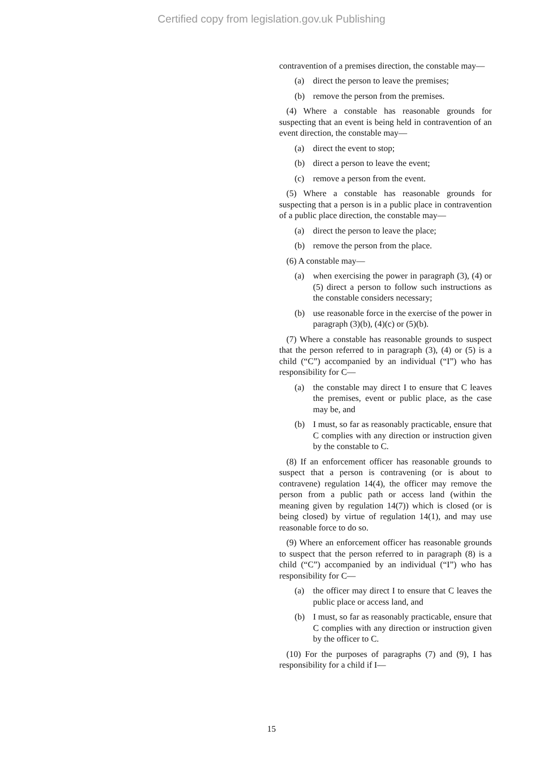Certified copy from legislation.gov.uk Publishing
contravention of a premises direction, the constable may—
(a) direct the person to leave the premises;
(b) remove the person from the premises.
(4) Where a constable has reasonable grounds for suspecting that an event is being held in contravention of an event direction, the constable may—
(a) direct the event to stop;
(b) direct a person to leave the event;
(c) remove a person from the event.
(5) Where a constable has reasonable grounds for suspecting that a person is in a public place in contravention of a public place direction, the constable may—
(a) direct the person to leave the place;
(b) remove the person from the place.
(6) A constable may—
(a) when exercising the power in paragraph (3), (4) or (5) direct a person to follow such instructions as the constable considers necessary;
(b) use reasonable force in the exercise of the power in paragraph (3)(b), (4)(c) or (5)(b).
(7) Where a constable has reasonable grounds to suspect that the person referred to in paragraph (3), (4) or (5) is a child (“C”) accompanied by an individual (“I”) who has responsibility for C—
(a) the constable may direct I to ensure that C leaves the premises, event or public place, as the case may be, and
(b) I must, so far as reasonably practicable, ensure that C complies with any direction or instruction given by the constable to C.
(8) If an enforcement officer has reasonable grounds to suspect that a person is contravening (or is about to contravene) regulation 14(4), the officer may remove the person from a public path or access land (within the meaning given by regulation 14(7)) which is closed (or is being closed) by virtue of regulation 14(1), and may use reasonable force to do so.
(9) Where an enforcement officer has reasonable grounds to suspect that the person referred to in paragraph (8) is a child (“C”) accompanied by an individual (“I”) who has responsibility for C—
(a) the officer may direct I to ensure that C leaves the public place or access land, and
(b) I must, so far as reasonably practicable, ensure that C complies with any direction or instruction given by the officer to C.
(10) For the purposes of paragraphs (7) and (9), I has responsibility for a child if I—
15